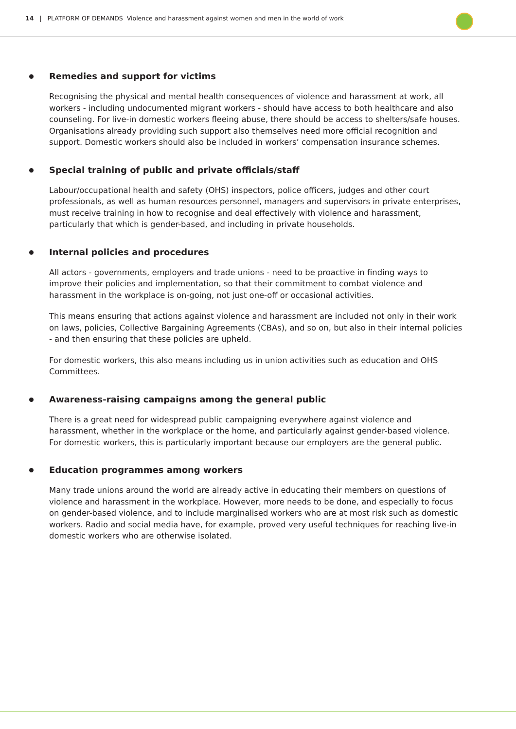14 | PLATFORM OF DEMANDS Violence and harassment against women and men in the world of work
Remedies and support for victims
Recognising the physical and mental health consequences of violence and harassment at work, all workers - including undocumented migrant workers - should have access to both healthcare and also counseling. For live-in domestic workers fleeing abuse, there should be access to shelters/safe houses. Organisations already providing such support also themselves need more official recognition and support. Domestic workers should also be included in workers’ compensation insurance schemes.
Special training of public and private officials/staff
Labour/occupational health and safety (OHS) inspectors, police officers, judges and other court professionals, as well as human resources personnel, managers and supervisors in private enterprises, must receive training in how to recognise and deal effectively with violence and harassment, particularly that which is gender-based, and including in private households.
Internal policies and procedures
All actors - governments, employers and trade unions - need to be proactive in finding ways to improve their policies and implementation, so that their commitment to combat violence and harassment in the workplace is on-going, not just one-off or occasional activities.
This means ensuring that actions against violence and harassment are included not only in their work on laws, policies, Collective Bargaining Agreements (CBAs), and so on, but also in their internal policies - and then ensuring that these policies are upheld.
For domestic workers, this also means including us in union activities such as education and OHS Committees.
Awareness-raising campaigns among the general public
There is a great need for widespread public campaigning everywhere against violence and harassment, whether in the workplace or the home, and particularly against gender-based violence. For domestic workers, this is particularly important because our employers are the general public.
Education programmes among workers
Many trade unions around the world are already active in educating their members on questions of violence and harassment in the workplace. However, more needs to be done, and especially to focus on gender-based violence, and to include marginalised workers who are at most risk such as domestic workers. Radio and social media have, for example, proved very useful techniques for reaching live-in domestic workers who are otherwise isolated.